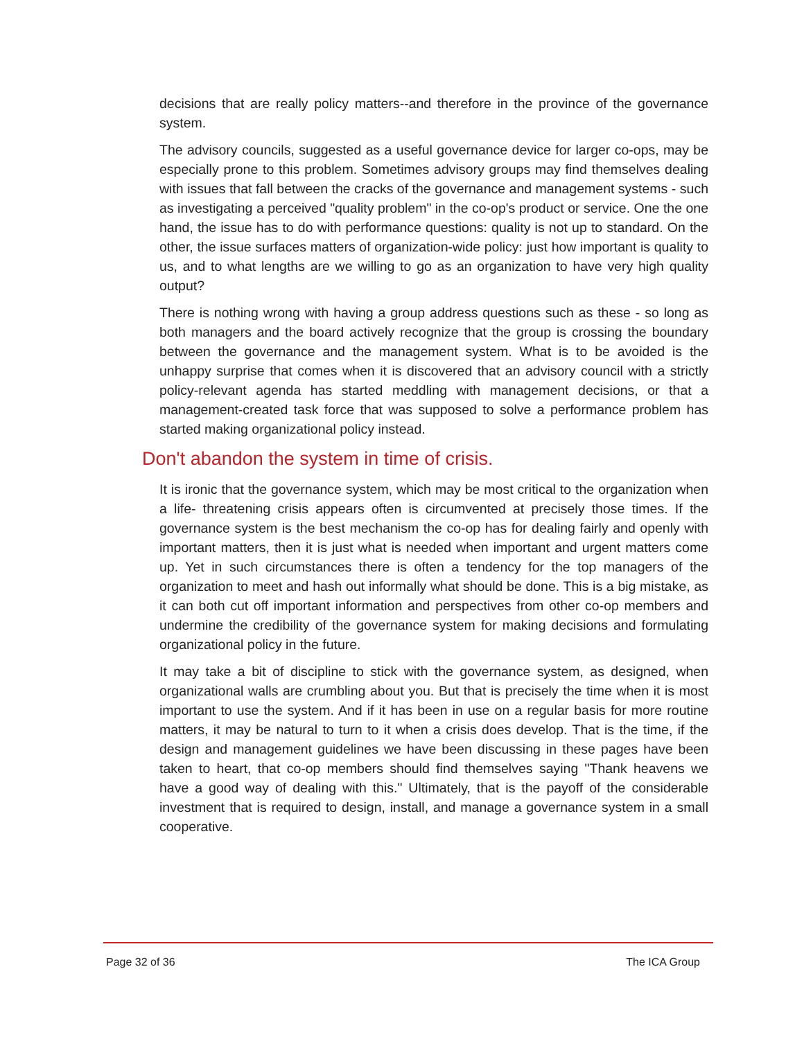decisions that are really policy matters--and therefore in the province of the governance system.
The advisory councils, suggested as a useful governance device for larger co-ops, may be especially prone to this problem. Sometimes advisory groups may find themselves dealing with issues that fall between the cracks of the governance and management systems - such as investigating a perceived "quality problem" in the co-op's product or service. One the one hand, the issue has to do with performance questions: quality is not up to standard. On the other, the issue surfaces matters of organization-wide policy: just how important is quality to us, and to what lengths are we willing to go as an organization to have very high quality output?
There is nothing wrong with having a group address questions such as these - so long as both managers and the board actively recognize that the group is crossing the boundary between the governance and the management system. What is to be avoided is the unhappy surprise that comes when it is discovered that an advisory council with a strictly policy-relevant agenda has started meddling with management decisions, or that a management-created task force that was supposed to solve a performance problem has started making organizational policy instead.
Don't abandon the system in time of crisis.
It is ironic that the governance system, which may be most critical to the organization when a life- threatening crisis appears often is circumvented at precisely those times. If the governance system is the best mechanism the co-op has for dealing fairly and openly with important matters, then it is just what is needed when important and urgent matters come up. Yet in such circumstances there is often a tendency for the top managers of the organization to meet and hash out informally what should be done. This is a big mistake, as it can both cut off important information and perspectives from other co-op members and undermine the credibility of the governance system for making decisions and formulating organizational policy in the future.
It may take a bit of discipline to stick with the governance system, as designed, when organizational walls are crumbling about you. But that is precisely the time when it is most important to use the system. And if it has been in use on a regular basis for more routine matters, it may be natural to turn to it when a crisis does develop. That is the time, if the design and management guidelines we have been discussing in these pages have been taken to heart, that co-op members should find themselves saying "Thank heavens we have a good way of dealing with this." Ultimately, that is the payoff of the considerable investment that is required to design, install, and manage a governance system in a small cooperative.
Page 32 of 36 The ICA Group